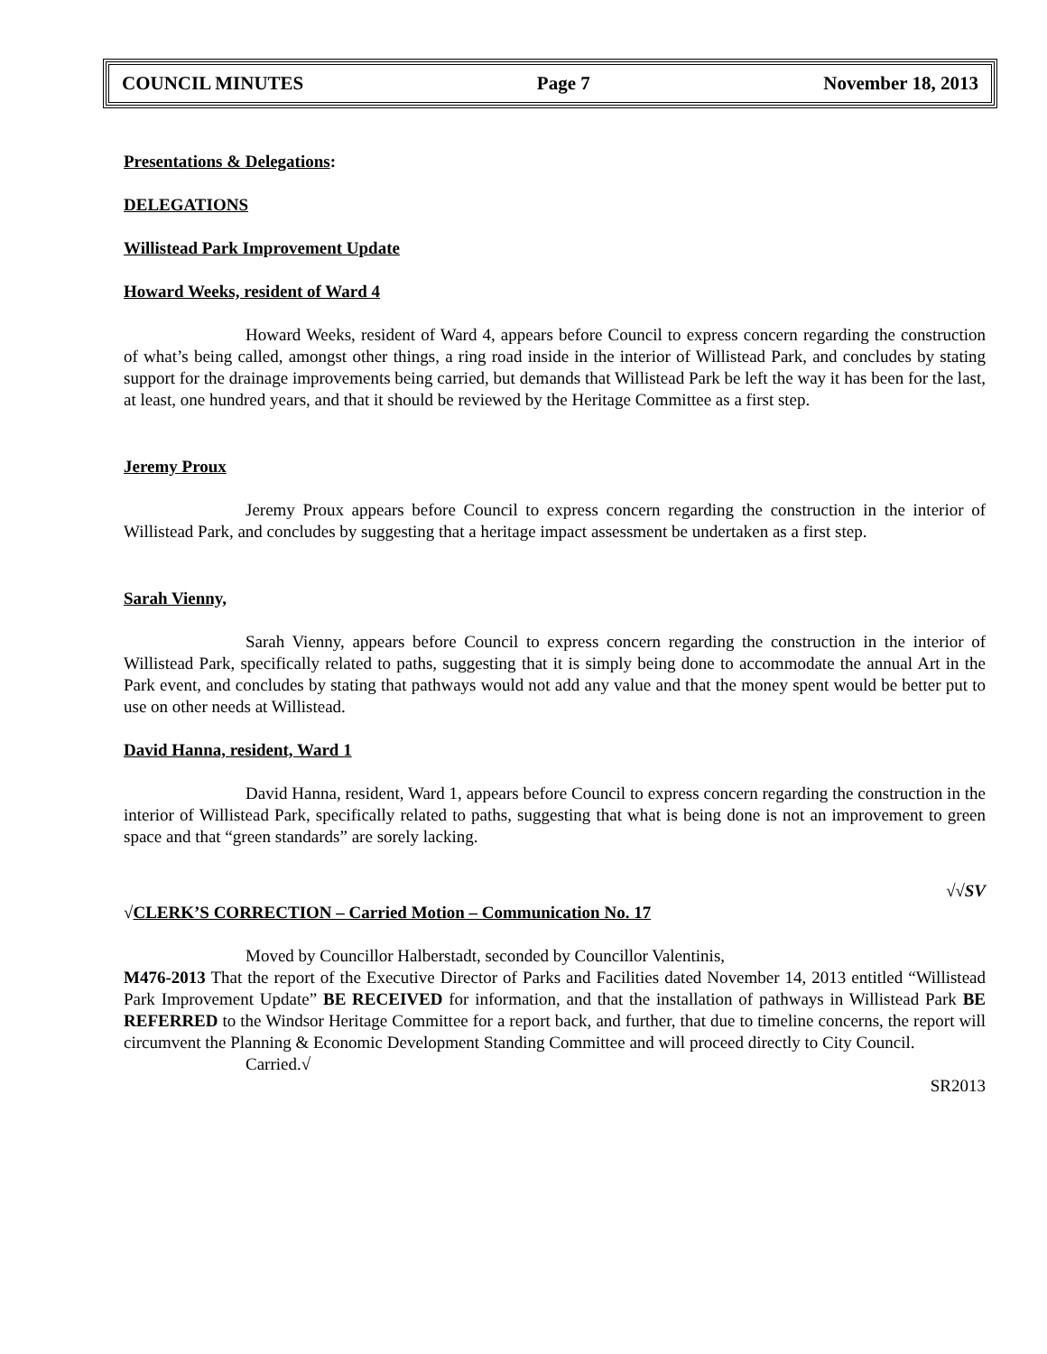COUNCIL MINUTES Page 7 November 18, 2013
Presentations & Delegations:
DELEGATIONS
Willistead Park Improvement Update
Howard Weeks, resident of Ward 4
Howard Weeks, resident of Ward 4, appears before Council to express concern regarding the construction of what’s being called, amongst other things, a ring road inside in the interior of Willistead Park, and concludes by stating support for the drainage improvements being carried, but demands that Willistead Park be left the way it has been for the last, at least, one hundred years, and that it should be reviewed by the Heritage Committee as a first step.
Jeremy Proux
Jeremy Proux appears before Council to express concern regarding the construction in the interior of Willistead Park, and concludes by suggesting that a heritage impact assessment be undertaken as a first step.
Sarah Vienny,
Sarah Vienny, appears before Council to express concern regarding the construction in the interior of Willistead Park, specifically related to paths, suggesting that it is simply being done to accommodate the annual Art in the Park event, and concludes by stating that pathways would not add any value and that the money spent would be better put to use on other needs at Willistead.
David Hanna, resident, Ward 1
David Hanna, resident, Ward 1, appears before Council to express concern regarding the construction in the interior of Willistead Park, specifically related to paths, suggesting that what is being done is not an improvement to green space and that “green standards” are sorely lacking.
√√SV
√CLERK’S CORRECTION – Carried Motion – Communication No. 17
Moved by Councillor Halberstadt, seconded by Councillor Valentinis,
M476-2013 That the report of the Executive Director of Parks and Facilities dated November 14, 2013 entitled “Willistead Park Improvement Update” BE RECEIVED for information, and that the installation of pathways in Willistead Park BE REFERRED to the Windsor Heritage Committee for a report back, and further, that due to timeline concerns, the report will circumvent the Planning & Economic Development Standing Committee and will proceed directly to City Council.
Carried.√
SR2013